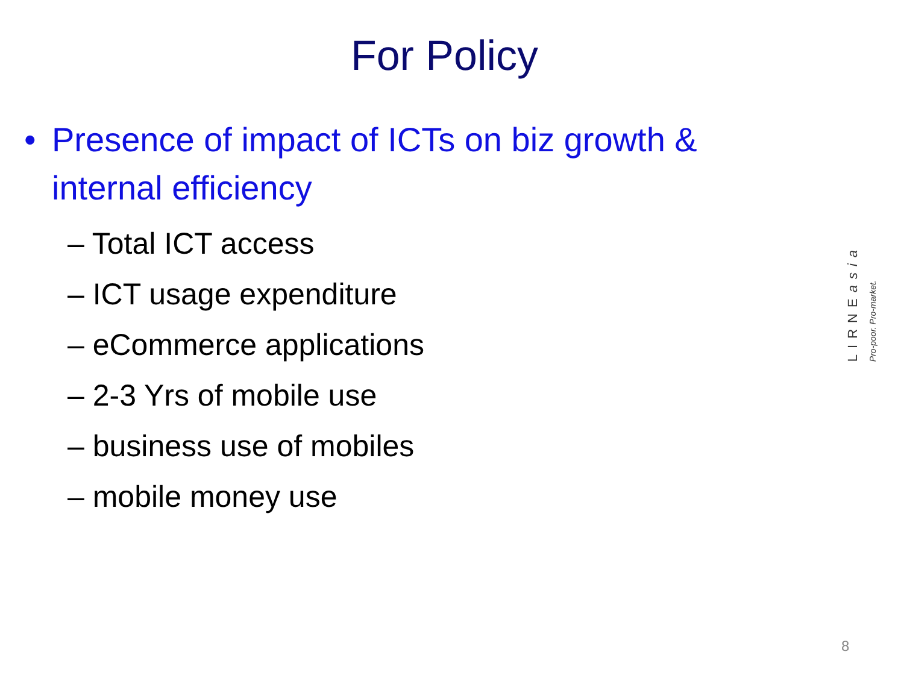For Policy
• Presence of impact of ICTs on biz growth & internal efficiency
– Total ICT access
– ICT usage expenditure
– eCommerce applications
– 2-3 Yrs of mobile use
– business use of mobiles
– mobile money use
LIRNEasia
Pro-poor. Pro-market.
8